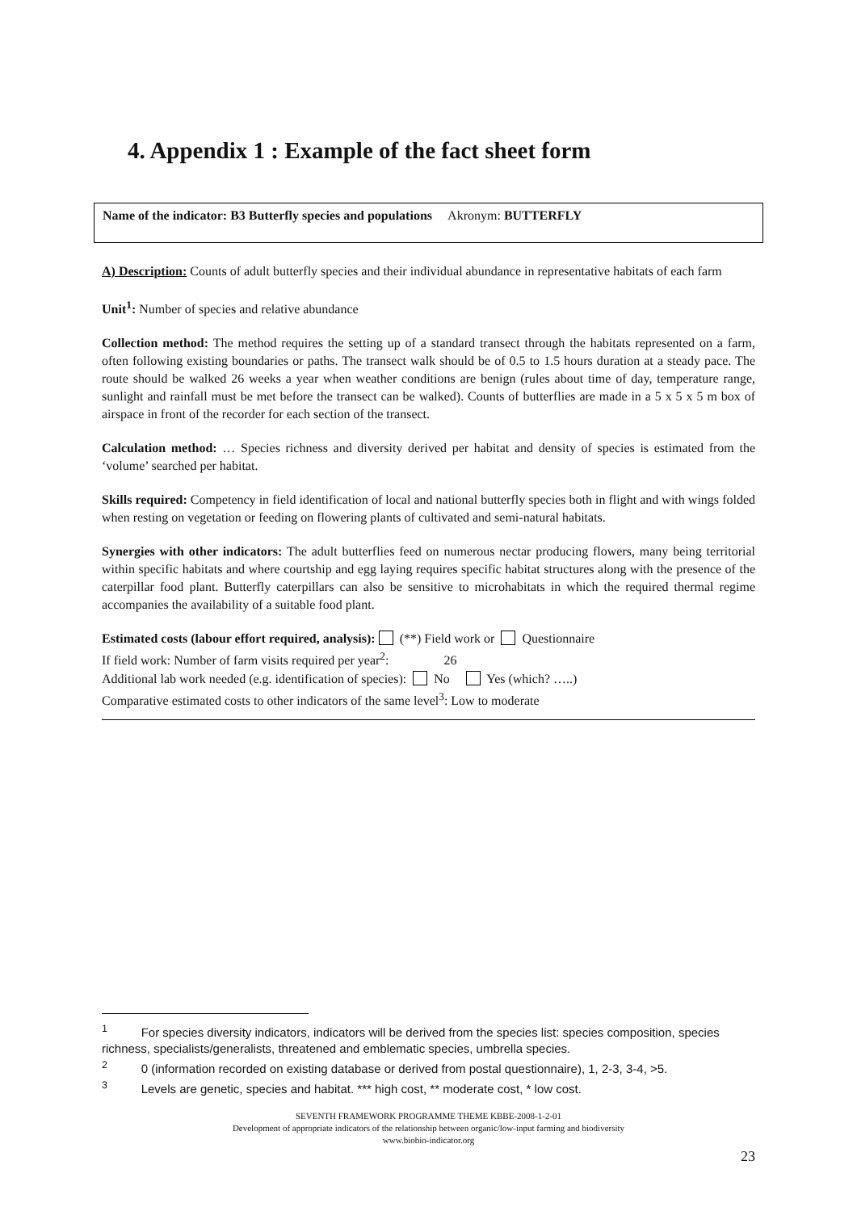4. Appendix 1 : Example of the fact sheet form
Name of the indicator: B3 Butterfly species and populations Akronym: BUTTERFLY
A) Description: Counts of adult butterfly species and their individual abundance in representative habitats of each farm
Unit<sup>1</sup>: Number of species and relative abundance
Collection method: The method requires the setting up of a standard transect through the habitats represented on a farm, often following existing boundaries or paths. The transect walk should be of 0.5 to 1.5 hours duration at a steady pace. The route should be walked 26 weeks a year when weather conditions are benign (rules about time of day, temperature range, sunlight and rainfall must be met before the transect can be walked). Counts of butterflies are made in a 5 x 5 x 5 m box of airspace in front of the recorder for each section of the transect.
Calculation method: … Species richness and diversity derived per habitat and density of species is estimated from the ‘volume’ searched per habitat.
Skills required: Competency in field identification of local and national butterfly species both in flight and with wings folded when resting on vegetation or feeding on flowering plants of cultivated and semi-natural habitats.
Synergies with other indicators: The adult butterflies feed on numerous nectar producing flowers, many being territorial within specific habitats and where courtship and egg laying requires specific habitat structures along with the presence of the caterpillar food plant. Butterfly caterpillars can also be sensitive to microhabitats in which the required thermal regime accompanies the availability of a suitable food plant.
Estimated costs (labour effort required, analysis): (**) Field work or Questionnaire
If field work: Number of farm visits required per year<sup>2</sup>: 26
Additional lab work needed (e.g. identification of species): No Yes (which? …..)
Comparative estimated costs to other indicators of the same level<sup>3</sup>: Low to moderate
<sup>1</sup> For species diversity indicators, indicators will be derived from the species list: species composition, species richness, specialists/generalists, threatened and emblematic species, umbrella species.
<sup>2</sup> 0 (information recorded on existing database or derived from postal questionnaire), 1, 2-3, 3-4, >5.
<sup>3</sup> Levels are genetic, species and habitat. *** high cost, ** moderate cost, * low cost.
SEVENTH FRAMEWORK PROGRAMME THEME KBBE-2008-1-2-01
Development of appropriate indicators of the relationship between organic/low-input farming and biodiversity
www.biobio-indicator.org
23